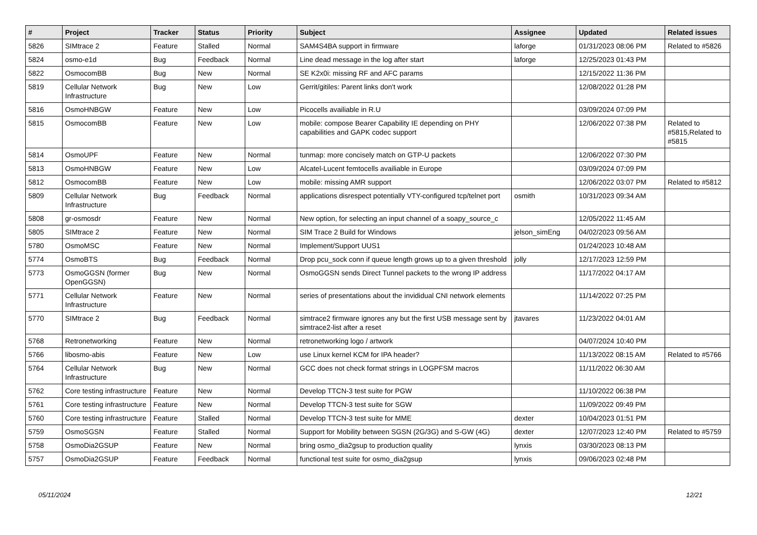| # | Project | Tracker | Status | Priority | Subject | Assignee | Updated | Related issues |
| --- | --- | --- | --- | --- | --- | --- | --- | --- |
| 5826 | SIMtrace 2 | Feature | Stalled | Normal | SAM4S4BA support in firmware | laforge | 01/31/2023 08:06 PM | Related to #5826 |
| 5824 | osmo-e1d | Bug | Feedback | Normal | Line dead message in the log after start | laforge | 12/25/2023 01:43 PM | |
| 5822 | OsmocomBB | Bug | New | Normal | SE K2x0i: missing RF and AFC params | | 12/15/2022 11:36 PM | |
| 5819 | Cellular Network Infrastructure | Bug | New | Low | Gerrit/gitiles: Parent links don't work | | 12/08/2022 01:28 PM | |
| 5816 | OsmoHNBGW | Feature | New | Low | Picocells availiable in R.U | | 03/09/2024 07:09 PM | |
| 5815 | OsmocomBB | Feature | New | Low | mobile: compose Bearer Capability IE depending on PHY capabilities and GAPK codec support | | 12/06/2022 07:38 PM | Related to #5815,Related to #5815 |
| 5814 | OsmoUPF | Feature | New | Normal | tunmap: more concisely match on GTP-U packets | | 12/06/2022 07:30 PM | |
| 5813 | OsmoHNBGW | Feature | New | Low | Alcatel-Lucent femtocells availiable in Europe | | 03/09/2024 07:09 PM | |
| 5812 | OsmocomBB | Feature | New | Low | mobile: missing AMR support | | 12/06/2022 03:07 PM | Related to #5812 |
| 5809 | Cellular Network Infrastructure | Bug | Feedback | Normal | applications disrespect potentially VTY-configured tcp/telnet port | osmith | 10/31/2023 09:34 AM | |
| 5808 | gr-osmosdr | Feature | New | Normal | New option, for selecting an input channel of a soapy_source_c | | 12/05/2022 11:45 AM | |
| 5805 | SIMtrace 2 | Feature | New | Normal | SIM Trace 2 Build for Windows | jelson_simEng | 04/02/2023 09:56 AM | |
| 5780 | OsmoMSC | Feature | New | Normal | Implement/Support UUS1 | | 01/24/2023 10:48 AM | |
| 5774 | OsmoBTS | Bug | Feedback | Normal | Drop pcu_sock conn if queue length grows up to a given threshold | jolly | 12/17/2023 12:59 PM | |
| 5773 | OsmoGGSN (former OpenGGSN) | Bug | New | Normal | OsmoGGSN sends Direct Tunnel packets to the wrong IP address | | 11/17/2022 04:17 AM | |
| 5771 | Cellular Network Infrastructure | Feature | New | Normal | series of presentations about the invididual CNI network elements | | 11/14/2022 07:25 PM | |
| 5770 | SIMtrace 2 | Bug | Feedback | Normal | simtrace2 firmware ignores any but the first USB message sent by simtrace2-list after a reset | jtavares | 11/23/2022 04:01 AM | |
| 5768 | Retronetworking | Feature | New | Normal | retronetworking logo / artwork | | 04/07/2024 10:40 PM | |
| 5766 | libosmo-abis | Feature | New | Low | use Linux kernel KCM for IPA header? | | 11/13/2022 08:15 AM | Related to #5766 |
| 5764 | Cellular Network Infrastructure | Bug | New | Normal | GCC does not check format strings in LOGPFSM macros | | 11/11/2022 06:30 AM | |
| 5762 | Core testing infrastructure | Feature | New | Normal | Develop TTCN-3 test suite for PGW | | 11/10/2022 06:38 PM | |
| 5761 | Core testing infrastructure | Feature | New | Normal | Develop TTCN-3 test suite for SGW | | 11/09/2022 09:49 PM | |
| 5760 | Core testing infrastructure | Feature | Stalled | Normal | Develop TTCN-3 test suite for MME | dexter | 10/04/2023 01:51 PM | |
| 5759 | OsmoSGSN | Feature | Stalled | Normal | Support for Mobility between SGSN (2G/3G) and S-GW (4G) | dexter | 12/07/2023 12:40 PM | Related to #5759 |
| 5758 | OsmoDia2GSUP | Feature | New | Normal | bring osmo_dia2gsup to production quality | lynxis | 03/30/2023 08:13 PM | |
| 5757 | OsmoDia2GSUP | Feature | Feedback | Normal | functional test suite for osmo_dia2gsup | lynxis | 09/06/2023 02:48 PM | |
05/11/2024 12/21